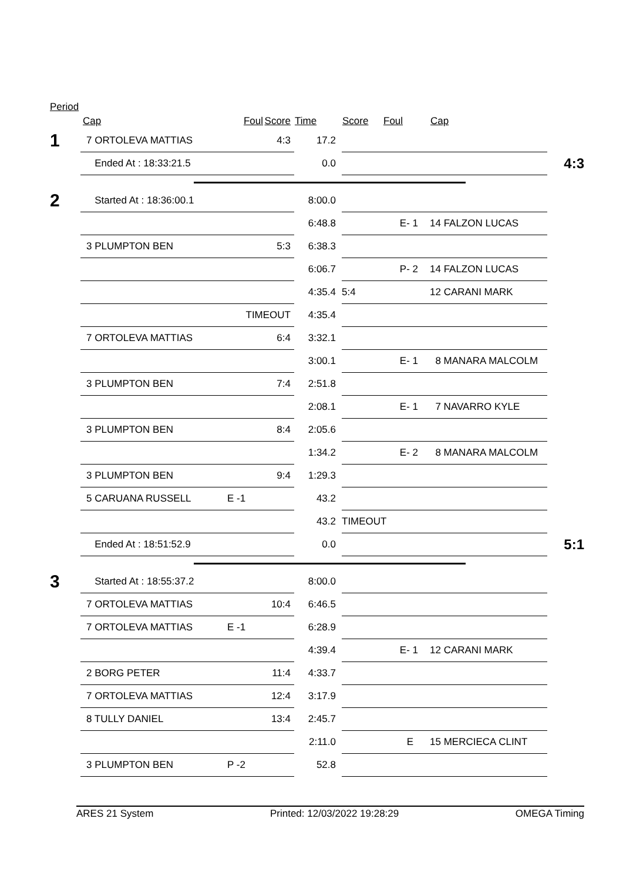Period
| | Cap | Foul | Score | Time | Score | Foul | Cap | |
| --- | --- | --- | --- | --- | --- | --- | --- | --- |
| 1 | 7 ORTOLEVA MATTIAS | | 4:3 | 17.2 | | | | |
| | Ended At : 18:33:21.5 | | | 0.0 | | | | 4:3 |
| 2 | Started At : 18:36:00.1 | | | 8:00.0 | | | | |
| | | | | 6:48.8 | | E- 1 | 14 FALZON LUCAS | |
| | 3 PLUMPTON BEN | | 5:3 | 6:38.3 | | | | |
| | | | | 6:06.7 | | P- 2 | 14 FALZON LUCAS | |
| | | | | 4:35.4 | 5:4 | | 12 CARANI MARK | |
| | | TIMEOUT | | 4:35.4 | | | | |
| | 7 ORTOLEVA MATTIAS | | 6:4 | 3:32.1 | | | | |
| | | | | 3:00.1 | | E- 1 | 8 MANARA MALCOLM | |
| | 3 PLUMPTON BEN | | 7:4 | 2:51.8 | | | | |
| | | | | 2:08.1 | | E- 1 | 7 NAVARRO KYLE | |
| | 3 PLUMPTON BEN | | 8:4 | 2:05.6 | | | | |
| | | | | 1:34.2 | | E- 2 | 8 MANARA MALCOLM | |
| | 3 PLUMPTON BEN | | 9:4 | 1:29.3 | | | | |
| | 5 CARUANA RUSSELL | E -1 | | 43.2 | | | | |
| | | | | 43.2 | TIMEOUT | | | |
| | Ended At : 18:51:52.9 | | | 0.0 | | | | 5:1 |
| 3 | Started At : 18:55:37.2 | | | 8:00.0 | | | | |
| | 7 ORTOLEVA MATTIAS | | 10:4 | 6:46.5 | | | | |
| | 7 ORTOLEVA MATTIAS | E -1 | | 6:28.9 | | | | |
| | | | | 4:39.4 | | E- 1 | 12 CARANI MARK | |
| | 2 BORG PETER | | 11:4 | 4:33.7 | | | | |
| | 7 ORTOLEVA MATTIAS | | 12:4 | 3:17.9 | | | | |
| | 8 TULLY DANIEL | | 13:4 | 2:45.7 | | | | |
| | | | | 2:11.0 | | E | 15 MERCIECA CLINT | |
| | 3 PLUMPTON BEN | P -2 | | 52.8 | | | | |
ARES 21 System Printed: 12/03/2022 19:28:29 OMEGA Timing